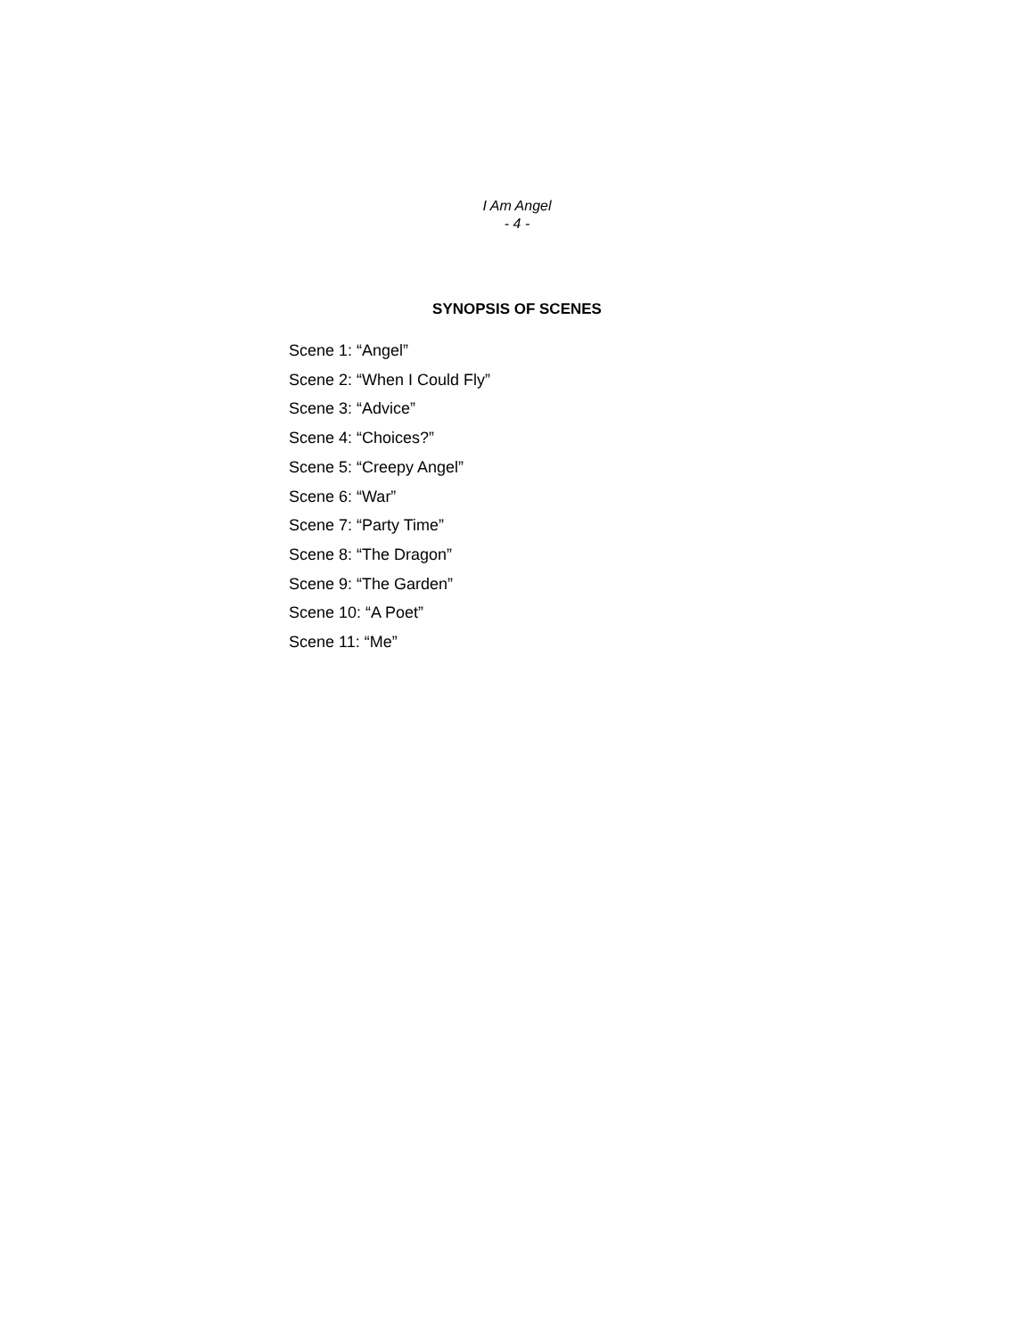I Am Angel
- 4 -
SYNOPSIS OF SCENES
Scene 1: “Angel”
Scene 2: “When I Could Fly”
Scene 3: “Advice”
Scene 4: “Choices?”
Scene 5: “Creepy Angel”
Scene 6: “War”
Scene 7: “Party Time”
Scene 8: “The Dragon”
Scene 9: “The Garden”
Scene 10: “A Poet”
Scene 11: “Me”